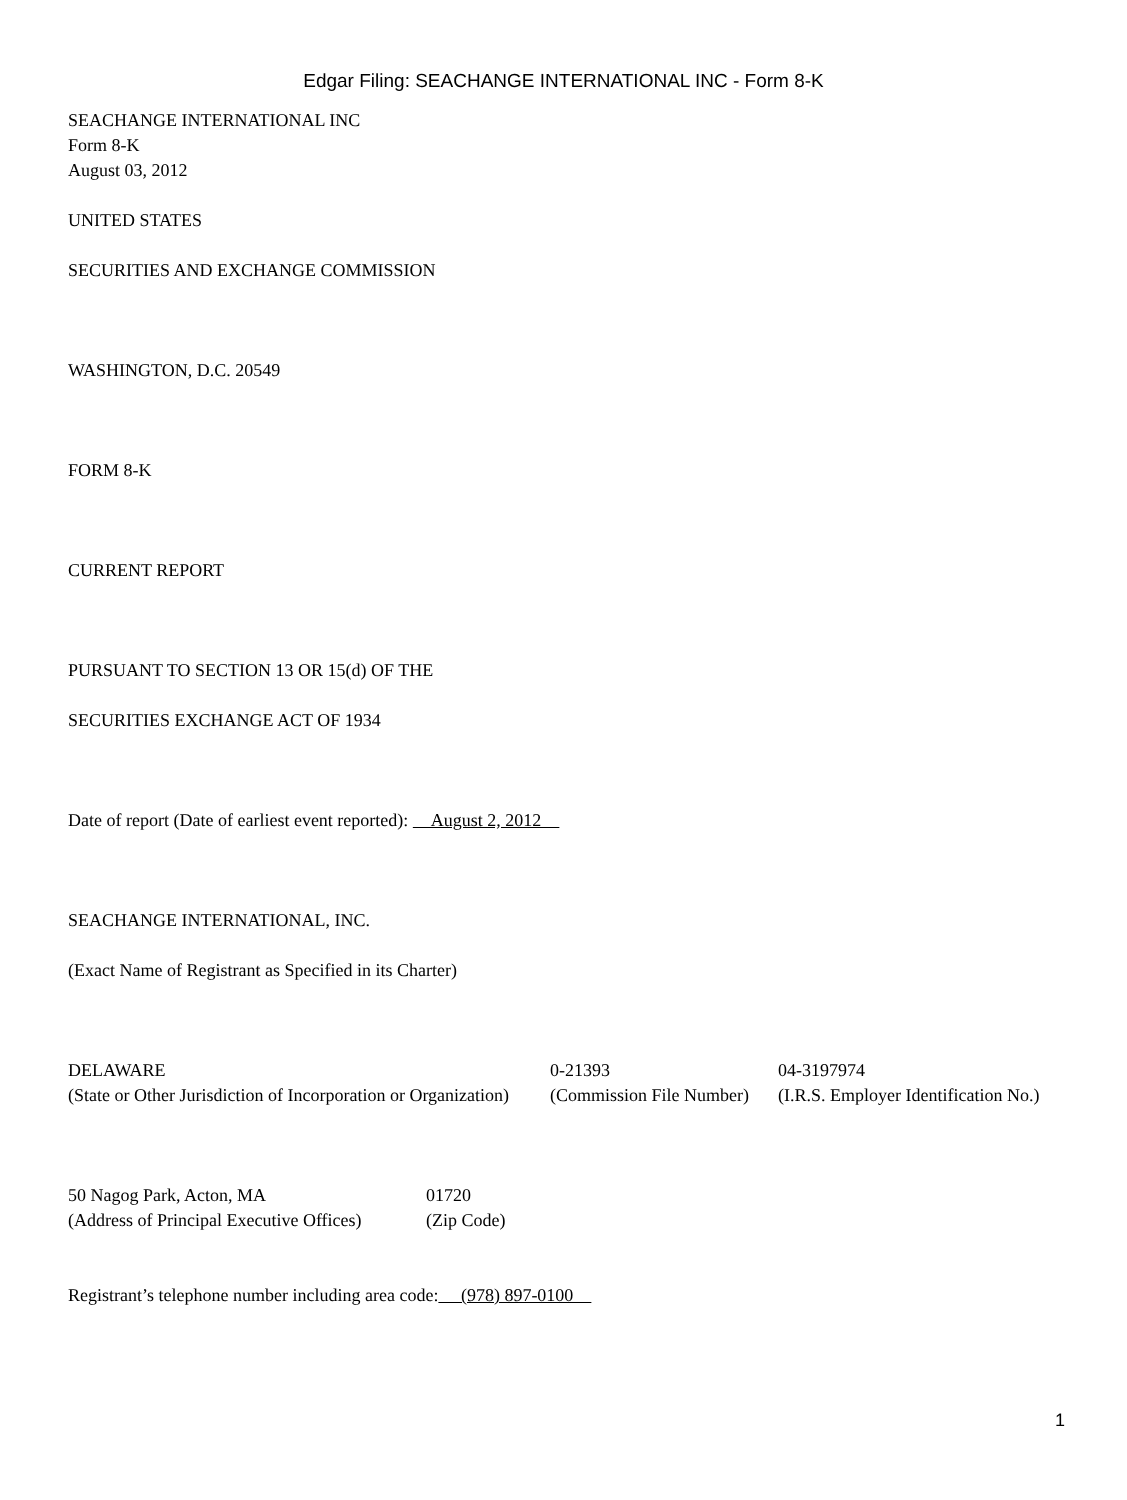Edgar Filing: SEACHANGE INTERNATIONAL INC - Form 8-K
SEACHANGE INTERNATIONAL INC
Form 8-K
August 03, 2012
UNITED STATES
SECURITIES AND EXCHANGE COMMISSION
WASHINGTON, D.C. 20549
FORM 8-K
CURRENT REPORT
PURSUANT TO SECTION 13 OR 15(d) OF THE
SECURITIES EXCHANGE ACT OF 1934
Date of report (Date of earliest event reported): August 2, 2012
SEACHANGE INTERNATIONAL, INC.
(Exact Name of Registrant as Specified in its Charter)
| DELAWARE (State or Other Jurisdiction of Incorporation or Organization) | 0-21393 (Commission File Number) | 04-3197974 (I.R.S. Employer Identification No.) |
| 50 Nagog Park, Acton, MA (Address of Principal Executive Offices) | 01720 (Zip Code) |
Registrant’s telephone number including area code: (978) 897-0100
1